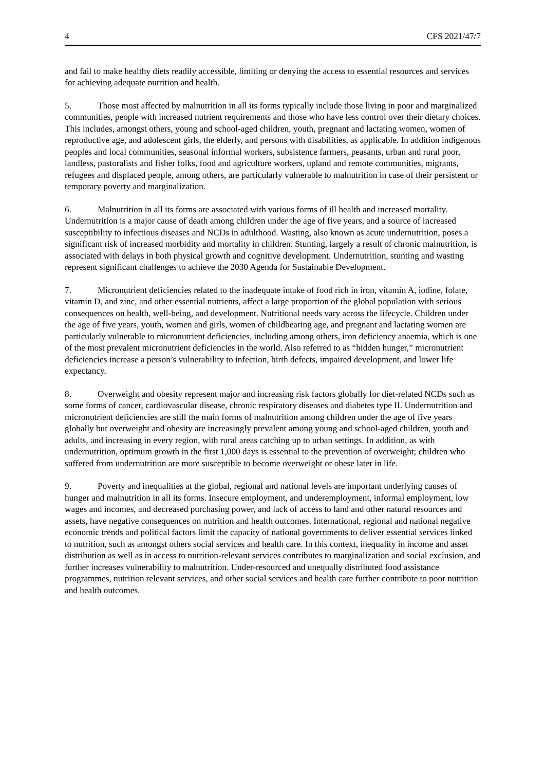4 CFS 2021/47/7
and fail to make healthy diets readily accessible, limiting or denying the access to essential resources and services for achieving adequate nutrition and health.
5. Those most affected by malnutrition in all its forms typically include those living in poor and marginalized communities, people with increased nutrient requirements and those who have less control over their dietary choices. This includes, amongst others, young and school-aged children, youth, pregnant and lactating women, women of reproductive age, and adolescent girls, the elderly, and persons with disabilities, as applicable. In addition indigenous peoples and local communities, seasonal informal workers, subsistence farmers, peasants, urban and rural poor, landless, pastoralists and fisher folks, food and agriculture workers, upland and remote communities, migrants, refugees and displaced people, among others, are particularly vulnerable to malnutrition in case of their persistent or temporary poverty and marginalization.
6. Malnutrition in all its forms are associated with various forms of ill health and increased mortality. Undernutrition is a major cause of death among children under the age of five years, and a source of increased susceptibility to infectious diseases and NCDs in adulthood. Wasting, also known as acute undernutrition, poses a significant risk of increased morbidity and mortality in children. Stunting, largely a result of chronic malnutrition, is associated with delays in both physical growth and cognitive development. Undernutrition, stunting and wasting represent significant challenges to achieve the 2030 Agenda for Sustainable Development.
7. Micronutrient deficiencies related to the inadequate intake of food rich in iron, vitamin A, iodine, folate, vitamin D, and zinc, and other essential nutrients, affect a large proportion of the global population with serious consequences on health, well-being, and development. Nutritional needs vary across the lifecycle. Children under the age of five years, youth, women and girls, women of childbearing age, and pregnant and lactating women are particularly vulnerable to micronutrient deficiencies, including among others, iron deficiency anaemia, which is one of the most prevalent micronutrient deficiencies in the world. Also referred to as “hidden hunger,” micronutrient deficiencies increase a person’s vulnerability to infection, birth defects, impaired development, and lower life expectancy.
8. Overweight and obesity represent major and increasing risk factors globally for diet-related NCDs such as some forms of cancer, cardiovascular disease, chronic respiratory diseases and diabetes type II. Undernutrition and micronutrient deficiencies are still the main forms of malnutrition among children under the age of five years globally but overweight and obesity are increasingly prevalent among young and school-aged children, youth and adults, and increasing in every region, with rural areas catching up to urban settings. In addition, as with undernutrition, optimum growth in the first 1,000 days is essential to the prevention of overweight; children who suffered from undernutrition are more susceptible to become overweight or obese later in life.
9. Poverty and inequalities at the global, regional and national levels are important underlying causes of hunger and malnutrition in all its forms. Insecure employment, and underemployment, informal employment, low wages and incomes, and decreased purchasing power, and lack of access to land and other natural resources and assets, have negative consequences on nutrition and health outcomes. International, regional and national negative economic trends and political factors limit the capacity of national governments to deliver essential services linked to nutrition, such as amongst others social services and health care. In this context, inequality in income and asset distribution as well as in access to nutrition-relevant services contributes to marginalization and social exclusion, and further increases vulnerability to malnutrition. Under-resourced and unequally distributed food assistance programmes, nutrition relevant services, and other social services and health care further contribute to poor nutrition and health outcomes.